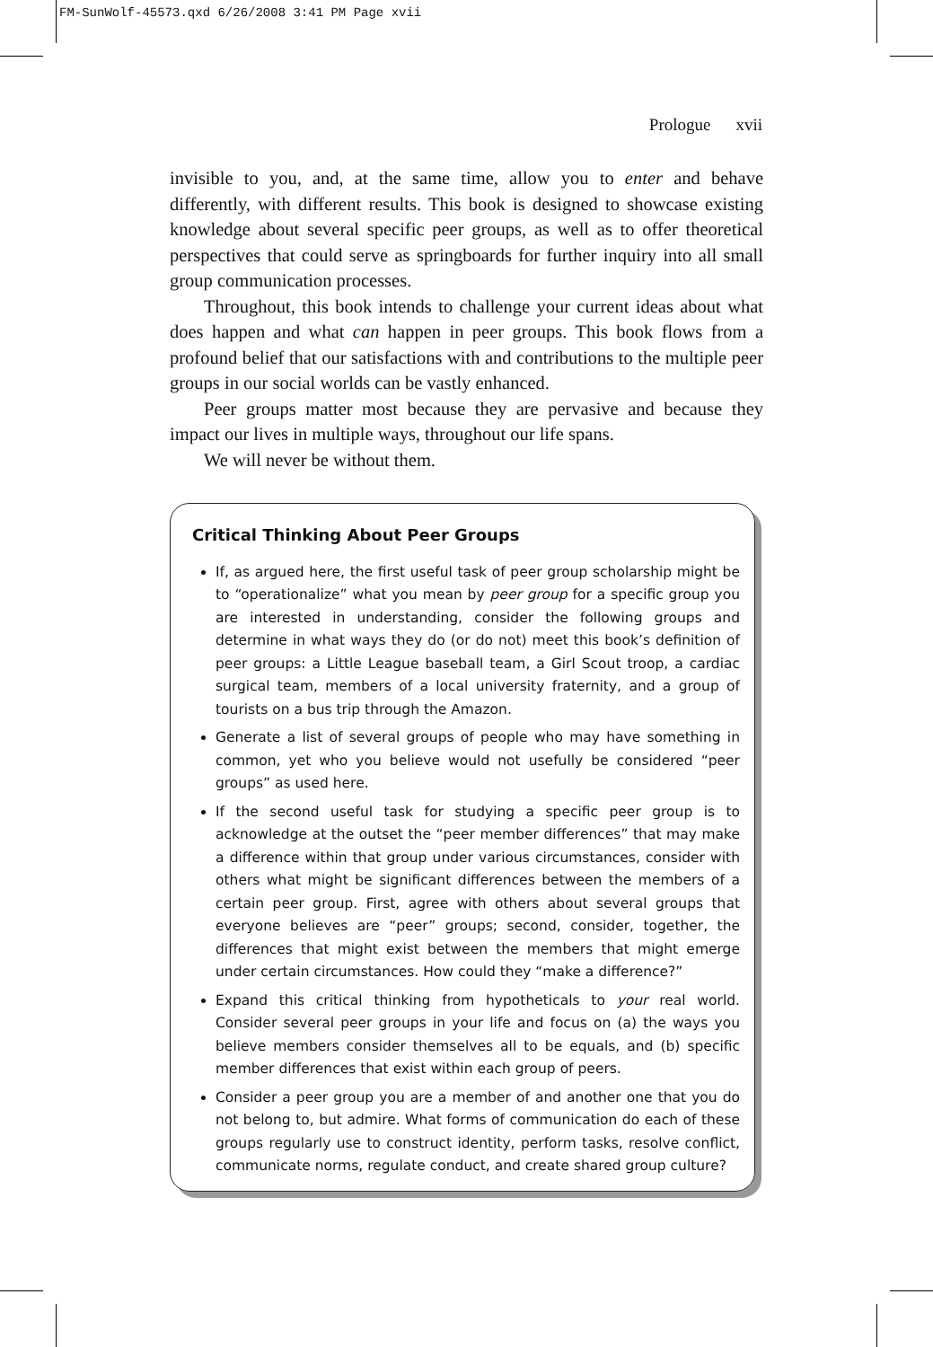FM-SunWolf-45573.qxd 6/26/2008 3:41 PM Page xvii
Prologue xvii
invisible to you, and, at the same time, allow you to enter and behave differently, with different results. This book is designed to showcase existing knowledge about several specific peer groups, as well as to offer theoretical perspectives that could serve as springboards for further inquiry into all small group communication processes.
Throughout, this book intends to challenge your current ideas about what does happen and what can happen in peer groups. This book flows from a profound belief that our satisfactions with and contributions to the multiple peer groups in our social worlds can be vastly enhanced.
Peer groups matter most because they are pervasive and because they impact our lives in multiple ways, throughout our life spans.
We will never be without them.
Critical Thinking About Peer Groups
If, as argued here, the first useful task of peer group scholarship might be to “operationalize” what you mean by peer group for a specific group you are interested in understanding, consider the following groups and determine in what ways they do (or do not) meet this book’s definition of peer groups: a Little League baseball team, a Girl Scout troop, a cardiac surgical team, members of a local university fraternity, and a group of tourists on a bus trip through the Amazon.
Generate a list of several groups of people who may have something in common, yet who you believe would not usefully be considered “peer groups” as used here.
If the second useful task for studying a specific peer group is to acknowledge at the outset the “peer member differences” that may make a difference within that group under various circumstances, consider with others what might be significant differences between the members of a certain peer group. First, agree with others about several groups that everyone believes are “peer” groups; second, consider, together, the differences that might exist between the members that might emerge under certain circumstances. How could they “make a difference?”
Expand this critical thinking from hypotheticals to your real world. Consider several peer groups in your life and focus on (a) the ways you believe members consider themselves all to be equals, and (b) specific member differences that exist within each group of peers.
Consider a peer group you are a member of and another one that you do not belong to, but admire. What forms of communication do each of these groups regularly use to construct identity, perform tasks, resolve conflict, communicate norms, regulate conduct, and create shared group culture?